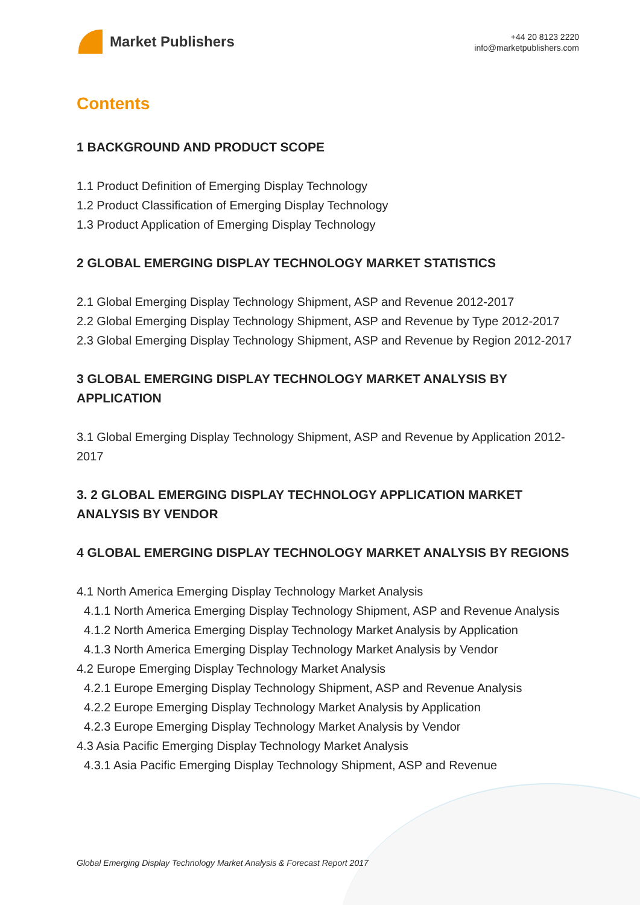Market Publishers
+44 20 8123 2220
info@marketpublishers.com
Contents
1 BACKGROUND AND PRODUCT SCOPE
1.1 Product Definition of Emerging Display Technology
1.2 Product Classification of Emerging Display Technology
1.3 Product Application of Emerging Display Technology
2 GLOBAL EMERGING DISPLAY TECHNOLOGY MARKET STATISTICS
2.1 Global Emerging Display Technology Shipment, ASP and Revenue 2012-2017
2.2 Global Emerging Display Technology Shipment, ASP and Revenue by Type 2012-2017
2.3 Global Emerging Display Technology Shipment, ASP and Revenue by Region 2012-2017
3 GLOBAL EMERGING DISPLAY TECHNOLOGY MARKET ANALYSIS BY APPLICATION
3.1 Global Emerging Display Technology Shipment, ASP and Revenue by Application 2012-2017
3. 2 GLOBAL EMERGING DISPLAY TECHNOLOGY APPLICATION MARKET ANALYSIS BY VENDOR
4 GLOBAL EMERGING DISPLAY TECHNOLOGY MARKET ANALYSIS BY REGIONS
4.1 North America Emerging Display Technology Market Analysis
4.1.1 North America Emerging Display Technology Shipment, ASP and Revenue Analysis
4.1.2 North America Emerging Display Technology Market Analysis by Application
4.1.3 North America Emerging Display Technology Market Analysis by Vendor
4.2 Europe Emerging Display Technology Market Analysis
4.2.1 Europe Emerging Display Technology Shipment, ASP and Revenue Analysis
4.2.2 Europe Emerging Display Technology Market Analysis by Application
4.2.3 Europe Emerging Display Technology Market Analysis by Vendor
4.3 Asia Pacific Emerging Display Technology Market Analysis
4.3.1 Asia Pacific Emerging Display Technology Shipment, ASP and Revenue
Global Emerging Display Technology Market Analysis & Forecast Report 2017